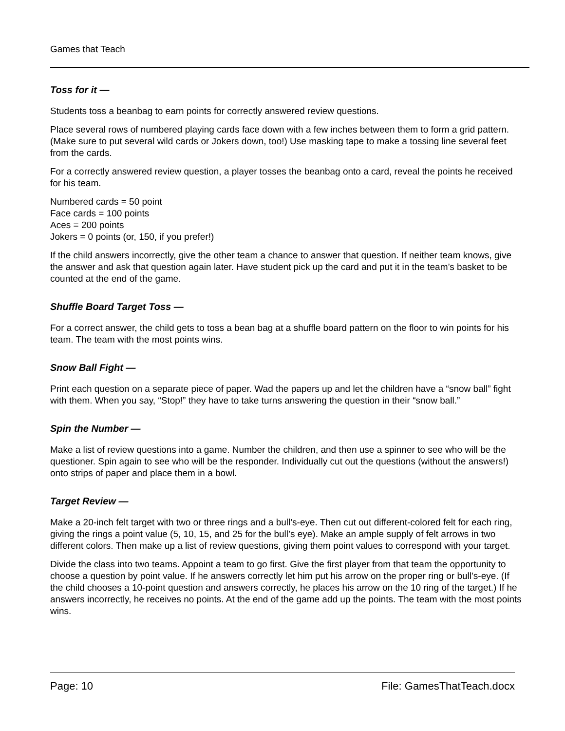Games that Teach
Toss for it —
Students toss a beanbag to earn points for correctly answered review questions.
Place several rows of numbered playing cards face down with a few inches between them to form a grid pattern. (Make sure to put several wild cards or Jokers down, too!) Use masking tape to make a tossing line several feet from the cards.
For a correctly answered review question, a player tosses the beanbag onto a card, reveal the points he received for his team.
Numbered cards = 50 point
Face cards = 100 points
Aces = 200 points
Jokers = 0 points (or, 150, if you prefer!)
If the child answers incorrectly, give the other team a chance to answer that question. If neither team knows, give the answer and ask that question again later. Have student pick up the card and put it in the team’s basket to be counted at the end of the game.
Shuffle Board Target Toss —
For a correct answer, the child gets to toss a bean bag at a shuffle board pattern on the floor to win points for his team. The team with the most points wins.
Snow Ball Fight —
Print each question on a separate piece of paper. Wad the papers up and let the children have a “snow ball” fight with them. When you say, “Stop!” they have to take turns answering the question in their “snow ball.”
Spin the Number —
Make a list of review questions into a game. Number the children, and then use a spinner to see who will be the questioner. Spin again to see who will be the responder. Individually cut out the questions (without the answers!) onto strips of paper and place them in a bowl.
Target Review —
Make a 20-inch felt target with two or three rings and a bull’s-eye. Then cut out different-colored felt for each ring, giving the rings a point value (5, 10, 15, and 25 for the bull’s eye). Make an ample supply of felt arrows in two different colors. Then make up a list of review questions, giving them point values to correspond with your target.
Divide the class into two teams. Appoint a team to go first. Give the first player from that team the opportunity to choose a question by point value. If he answers correctly let him put his arrow on the proper ring or bull’s-eye. (If the child chooses a 10-point question and answers correctly, he places his arrow on the 10 ring of the target.) If he answers incorrectly, he receives no points. At the end of the game add up the points. The team with the most points wins.
Page: 10 File: GamesThatTeach.docx